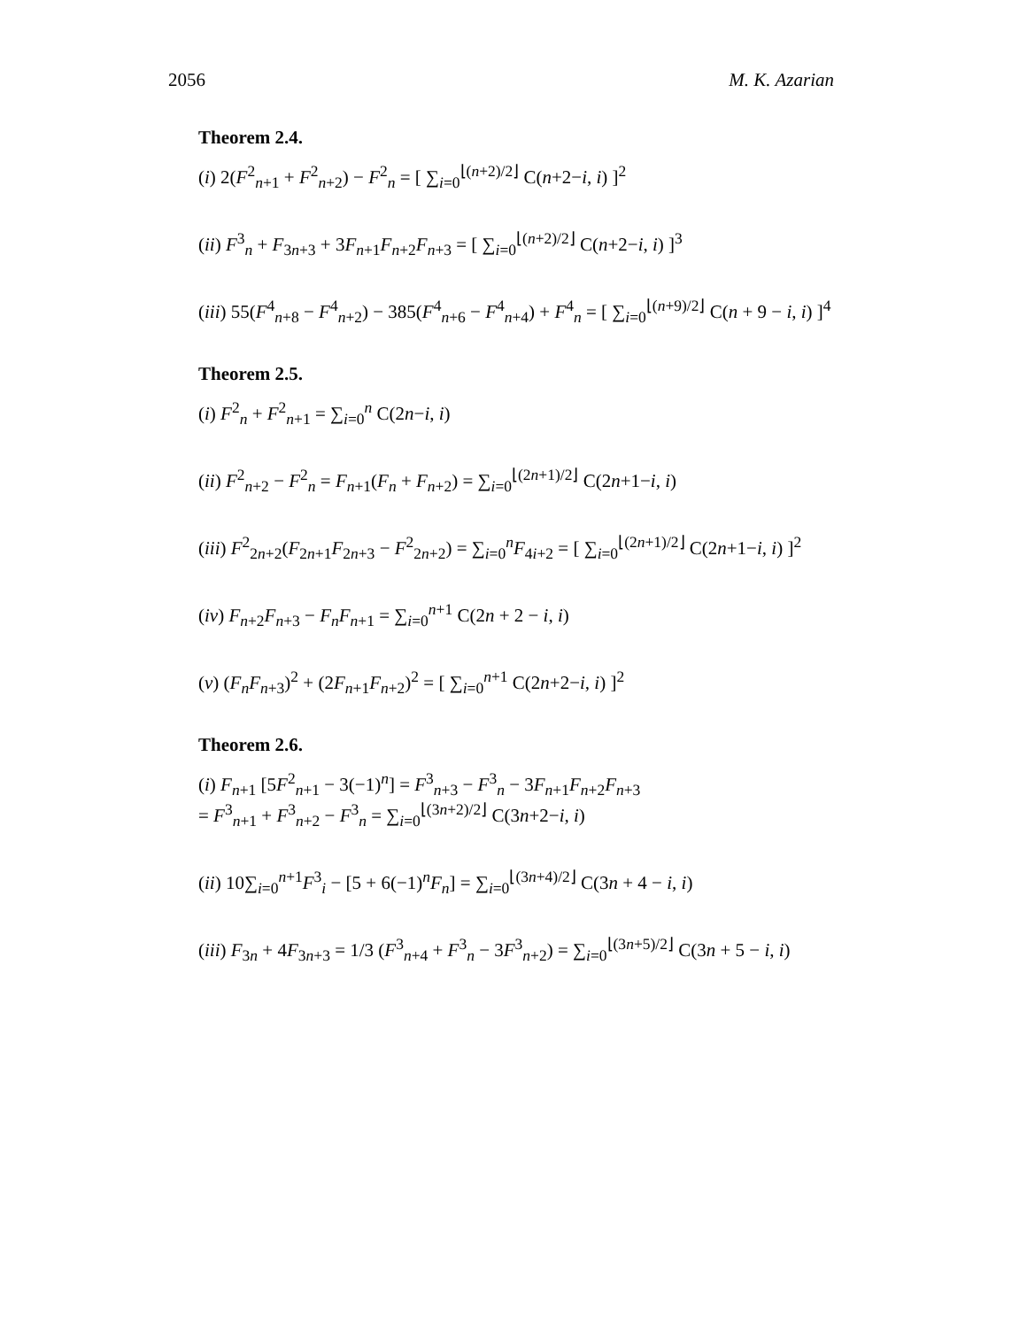2056 M. K. Azarian
Theorem 2.4.
(i) 2(F<sup>2</sup><sub>n+1</sub> + F<sup>2</sup><sub>n+2</sub>) − F<sup>2</sup><sub>n</sub> = [ ∑<sub>i=0</sub><sup>⌊(n+2)/2⌋</sup> C(n+2−i, i) ]<sup>2</sup>
(ii) F<sup>3</sup><sub>n</sub> + F<sub>3n+3</sub> + 3F<sub>n+1</sub>F<sub>n+2</sub>F<sub>n+3</sub> = [ ∑<sub>i=0</sub><sup>⌊(n+2)/2⌋</sup> C(n+2−i, i) ]<sup>3</sup>
(iii) 55(F<sup>4</sup><sub>n+8</sub> − F<sup>4</sup><sub>n+2</sub>) − 385(F<sup>4</sup><sub>n+6</sub> − F<sup>4</sup><sub>n+4</sub>) + F<sup>4</sup><sub>n</sub> = [ ∑<sub>i=0</sub><sup>⌊(n+9)/2⌋</sup> C(n + 9 − i, i) ]<sup>4</sup>
Theorem 2.5.
(i) F<sup>2</sup><sub>n</sub> + F<sup>2</sup><sub>n+1</sub> = ∑<sub>i=0</sub><sup>n</sup> C(2n−i, i)
(ii) F<sup>2</sup><sub>n+2</sub> − F<sup>2</sup><sub>n</sub> = F<sub>n+1</sub>(F<sub>n</sub> + F<sub>n+2</sub>) = ∑<sub>i=0</sub><sup>⌊(2n+1)/2⌋</sup> C(2n+1−i, i)
(iii) F<sup>2</sup><sub>2n+2</sub>(F<sub>2n+1</sub>F<sub>2n+3</sub> − F<sup>2</sup><sub>2n+2</sub>) = ∑<sub>i=0</sub><sup>n</sup>F<sub>4i+2</sub> = [ ∑<sub>i=0</sub><sup>⌊(2n+1)/2⌋</sup> C(2n+1−i, i) ]<sup>2</sup>
(iv) F<sub>n+2</sub>F<sub>n+3</sub> − F<sub>n</sub>F<sub>n+1</sub> = ∑<sub>i=0</sub><sup>n+1</sup> C(2n + 2 − i, i)
(v) (F<sub>n</sub>F<sub>n+3</sub>)<sup>2</sup> + (2F<sub>n+1</sub>F<sub>n+2</sub>)<sup>2</sup> = [ ∑<sub>i=0</sub><sup>n+1</sup> C(2n+2−i, i) ]<sup>2</sup>
Theorem 2.6.
(i) F<sub>n+1</sub> [5F<sup>2</sup><sub>n+1</sub> − 3(−1)<sup>n</sup>] = F<sup>3</sup><sub>n+3</sub> − F<sup>3</sup><sub>n</sub> − 3F<sub>n+1</sub>F<sub>n+2</sub>F<sub>n+3</sub>
= F<sup>3</sup><sub>n+1</sub> + F<sup>3</sup><sub>n+2</sub> − F<sup>3</sup><sub>n</sub> = ∑<sub>i=0</sub><sup>⌊(3n+2)/2⌋</sup> C(3n+2−i, i)
(ii) 10∑<sub>i=0</sub><sup>n+1</sup>F<sup>3</sup><sub>i</sub> − [5 + 6(−1)<sup>n</sup>F<sub>n</sub>] = ∑<sub>i=0</sub><sup>⌊(3n+4)/2⌋</sup> C(3n + 4 − i, i)
(iii) F<sub>3n</sub> + 4F<sub>3n+3</sub> = 1/3 (F<sup>3</sup><sub>n+4</sub> + F<sup>3</sup><sub>n</sub> − 3F<sup>3</sup><sub>n+2</sub>) = ∑<sub>i=0</sub><sup>⌊(3n+5)/2⌋</sup> C(3n + 5 − i, i)